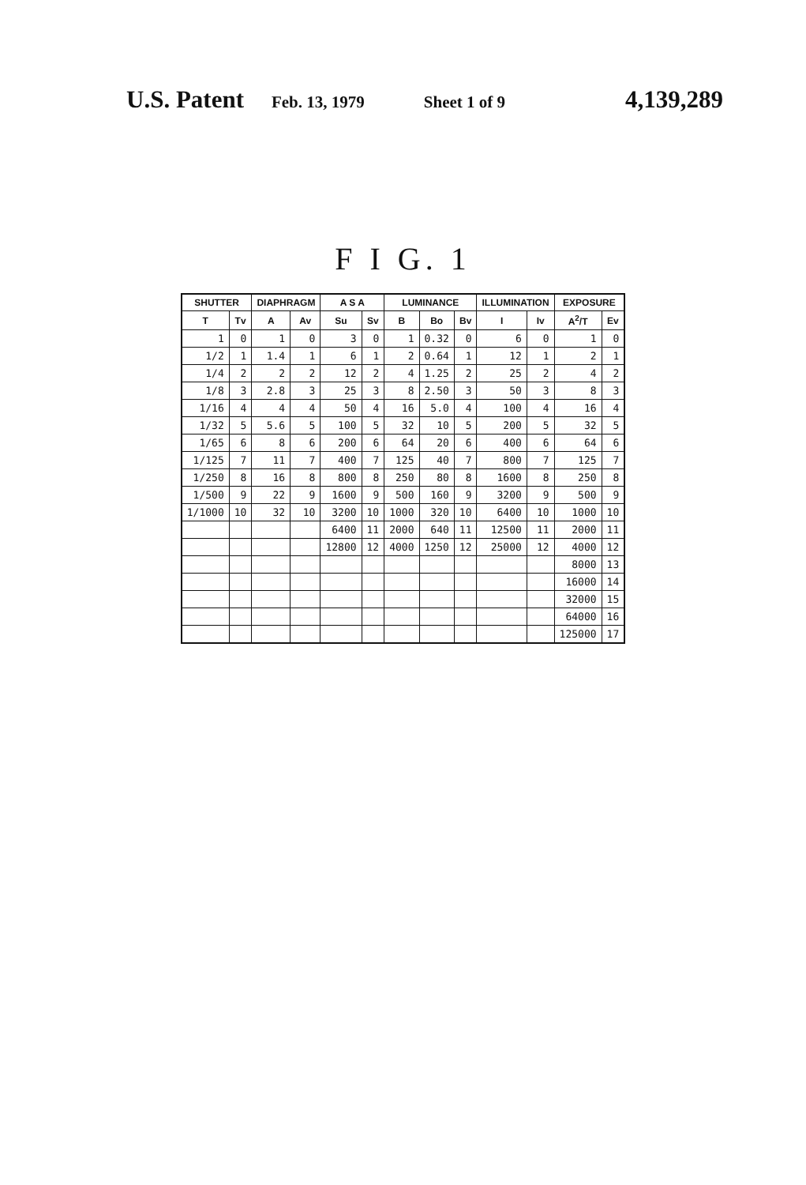U.S. Patent Feb. 13, 1979 Sheet 1 of 9 4,139,289
F I G. 1
| SHUTTER | | DIAPHRAGM | | A S A | | LUMINANCE | | | ILLUMINATION | | EXPOSURE | |
| --- | --- | --- | --- | --- | --- | --- | --- | --- | --- | --- | --- | --- |
| T | Tv | A | Av | Su | Sv | B | Bo | Bv | I | Iv | A<sup>2</sup>/T | Ev |
| 1 | 0 | 1 | 0 | 3 | 0 | 1 | 0.32 | 0 | 6 | 0 | 1 | 0 |
| 1/2 | 1 | 1.4 | 1 | 6 | 1 | 2 | 0.64 | 1 | 12 | 1 | 2 | 1 |
| 1/4 | 2 | 2 | 2 | 12 | 2 | 4 | 1.25 | 2 | 25 | 2 | 4 | 2 |
| 1/8 | 3 | 2.8 | 3 | 25 | 3 | 8 | 2.50 | 3 | 50 | 3 | 8 | 3 |
| 1/16 | 4 | 4 | 4 | 50 | 4 | 16 | 5.0 | 4 | 100 | 4 | 16 | 4 |
| 1/32 | 5 | 5.6 | 5 | 100 | 5 | 32 | 10 | 5 | 200 | 5 | 32 | 5 |
| 1/65 | 6 | 8 | 6 | 200 | 6 | 64 | 20 | 6 | 400 | 6 | 64 | 6 |
| 1/125 | 7 | 11 | 7 | 400 | 7 | 125 | 40 | 7 | 800 | 7 | 125 | 7 |
| 1/250 | 8 | 16 | 8 | 800 | 8 | 250 | 80 | 8 | 1600 | 8 | 250 | 8 |
| 1/500 | 9 | 22 | 9 | 1600 | 9 | 500 | 160 | 9 | 3200 | 9 | 500 | 9 |
| 1/1000 | 10 | 32 | 10 | 3200 | 10 | 1000 | 320 | 10 | 6400 | 10 | 1000 | 10 |
| | | | | 6400 | 11 | 2000 | 640 | 11 | 12500 | 11 | 2000 | 11 |
| | | | | 12800 | 12 | 4000 | 1250 | 12 | 25000 | 12 | 4000 | 12 |
| | | | | | | | | | | | 8000 | 13 |
| | | | | | | | | | | | 16000 | 14 |
| | | | | | | | | | | | 32000 | 15 |
| | | | | | | | | | | | 64000 | 16 |
| | | | | | | | | | | | 125000 | 17 |